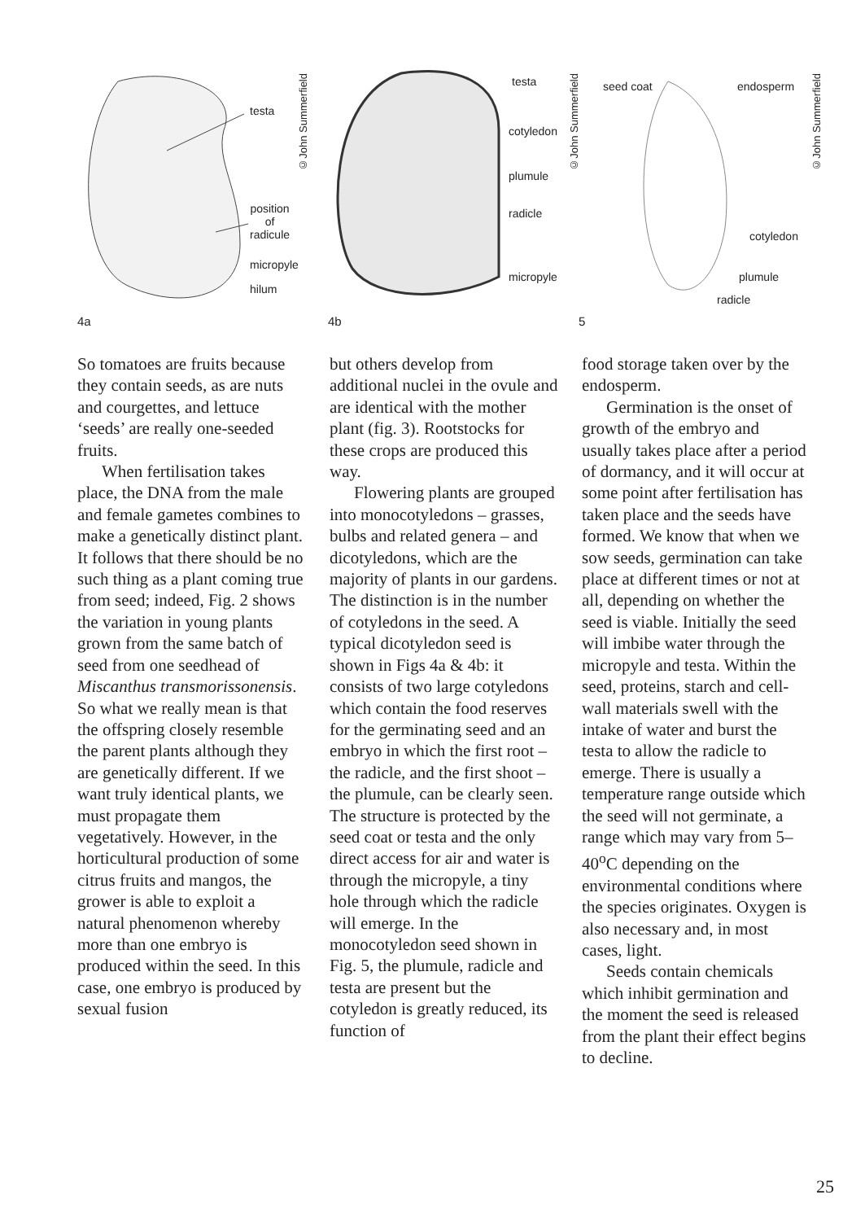testa
position
of
radicule
micropyle
hilum
©John Summerfield
4a
testa
cotyledon
plumule
radicle
micropyle
©John Summerfield
4b
seed coat endosperm
cotyledon
plumule
radicle
©John Summerfield
5
So tomatoes are fruits because they contain seeds, as are nuts and courgettes, and lettuce ‘seeds’ are really one-seeded fruits.
When fertilisation takes place, the DNA from the male and female gametes combines to make a genetically distinct plant. It follows that there should be no such thing as a plant coming true from seed; indeed, Fig. 2 shows the variation in young plants grown from the same batch of seed from one seedhead of Miscanthus transmorissonensis. So what we really mean is that the offspring closely resemble the parent plants although they are genetically different. If we want truly identical plants, we must propagate them vegetatively. However, in the horticultural production of some citrus fruits and mangos, the grower is able to exploit a natural phenomenon whereby more than one embryo is produced within the seed. In this case, one embryo is produced by sexual fusion
but others develop from additional nuclei in the ovule and are identical with the mother plant (fig. 3). Rootstocks for these crops are produced this way.
Flowering plants are grouped into monocotyledons – grasses, bulbs and related genera – and dicotyledons, which are the majority of plants in our gardens. The distinction is in the number of cotyledons in the seed. A typical dicotyledon seed is shown in Figs 4a & 4b: it consists of two large cotyledons which contain the food reserves for the germinating seed and an embryo in which the first root – the radicle, and the first shoot – the plumule, can be clearly seen. The structure is protected by the seed coat or testa and the only direct access for air and water is through the micropyle, a tiny hole through which the radicle will emerge. In the monocotyledon seed shown in Fig. 5, the plumule, radicle and testa are present but the cotyledon is greatly reduced, its function of
food storage taken over by the endosperm.
Germination is the onset of growth of the embryo and usually takes place after a period of dormancy, and it will occur at some point after fertilisation has taken place and the seeds have formed. We know that when we sow seeds, germination can take place at different times or not at all, depending on whether the seed is viable. Initially the seed will imbibe water through the micropyle and testa. Within the seed, proteins, starch and cell-wall materials swell with the intake of water and burst the testa to allow the radicle to emerge. There is usually a temperature range outside which the seed will not germinate, a range which may vary from 5–40<sup>o</sup>C depending on the environmental conditions where the species originates. Oxygen is also necessary and, in most cases, light.
Seeds contain chemicals which inhibit germination and the moment the seed is released from the plant their effect begins to decline.
25